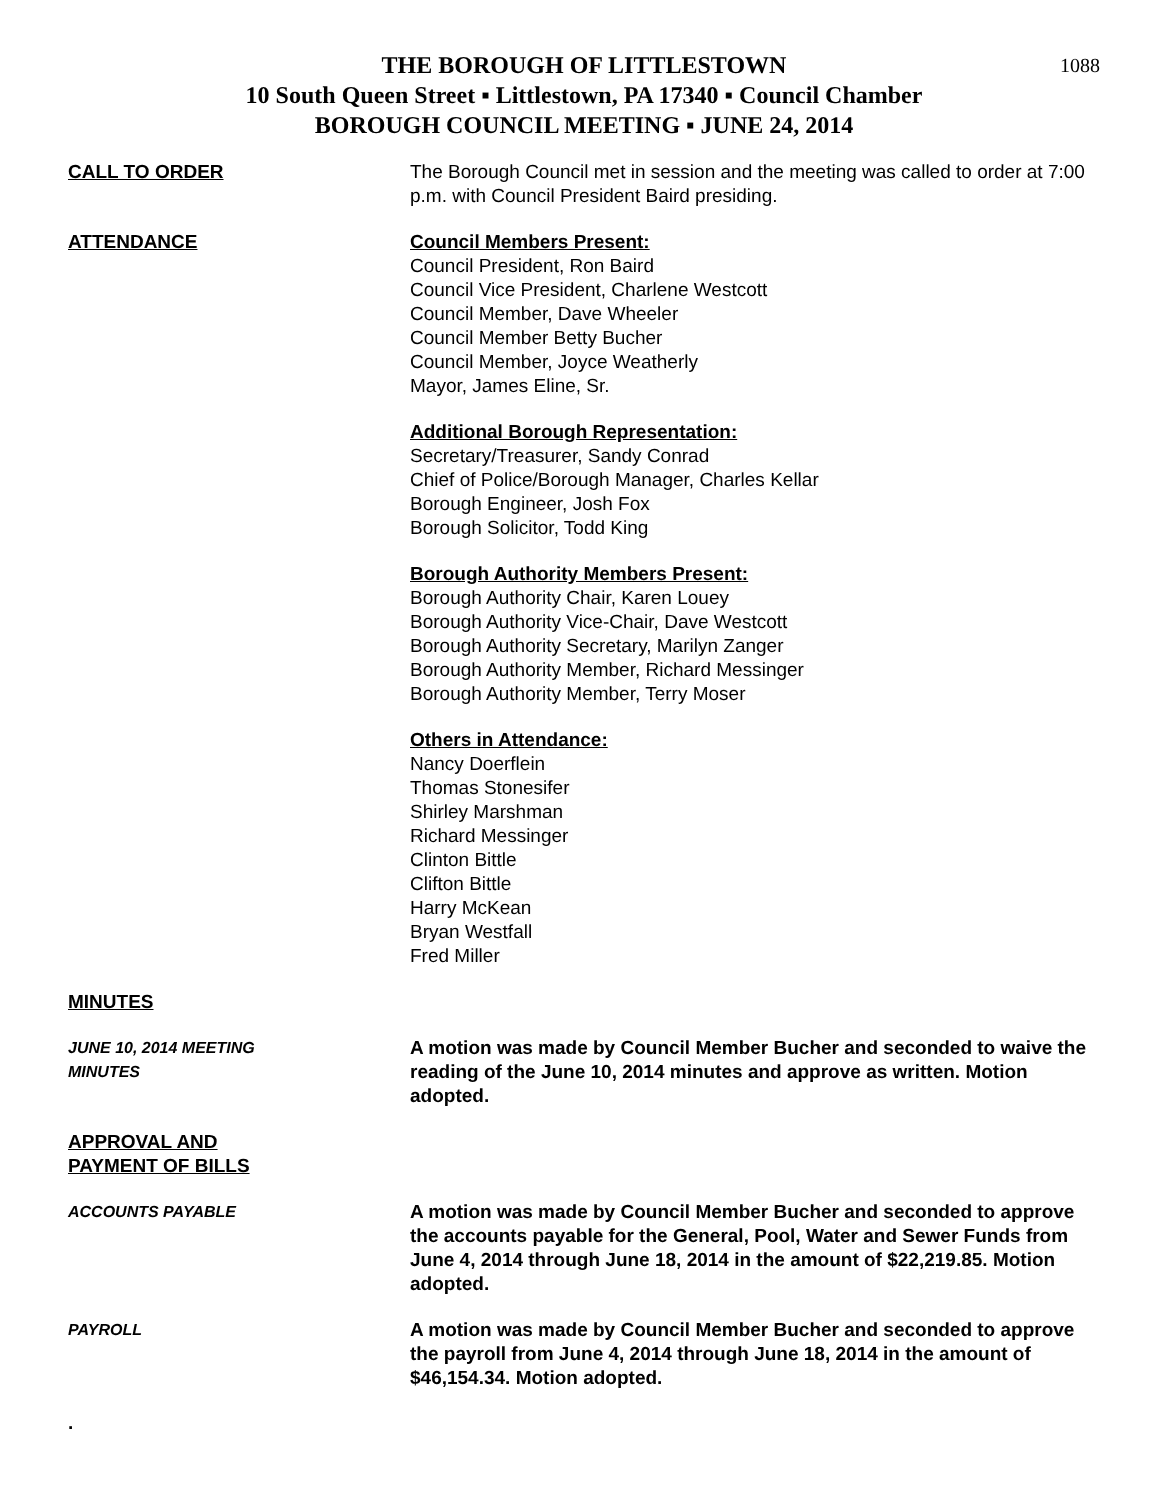1088
THE BOROUGH OF LITTLESTOWN
10 South Queen Street ▪ Littlestown, PA 17340 ▪ Council Chamber
BOROUGH COUNCIL MEETING ▪ JUNE 24, 2014
CALL TO ORDER The Borough Council met in session and the meeting was called to order at 7:00 p.m. with Council President Baird presiding.
ATTENDANCE Council Members Present:
Council President, Ron Baird
Council Vice President, Charlene Westcott
Council Member, Dave Wheeler
Council Member Betty Bucher
Council Member, Joyce Weatherly
Mayor, James Eline, Sr.
Additional Borough Representation:
Secretary/Treasurer, Sandy Conrad
Chief of Police/Borough Manager, Charles Kellar
Borough Engineer, Josh Fox
Borough Solicitor, Todd King
Borough Authority Members Present:
Borough Authority Chair, Karen Louey
Borough Authority Vice-Chair, Dave Westcott
Borough Authority Secretary, Marilyn Zanger
Borough Authority Member, Richard Messinger
Borough Authority Member, Terry Moser
Others in Attendance:
Nancy Doerflein
Thomas Stonesifer
Shirley Marshman
Richard Messinger
Clinton Bittle
Clifton Bittle
Harry McKean
Bryan Westfall
Fred Miller
MINUTES
JUNE 10, 2014 MEETING
MINUTES
A motion was made by Council Member Bucher and seconded to waive the reading of the June 10, 2014 minutes and approve as written. Motion adopted.
APPROVAL AND
PAYMENT OF BILLS
ACCOUNTS PAYABLE
A motion was made by Council Member Bucher and seconded to approve the accounts payable for the General, Pool, Water and Sewer Funds from June 4, 2014 through June 18, 2014 in the amount of $22,219.85. Motion adopted.
PAYROLL
A motion was made by Council Member Bucher and seconded to approve the payroll from June 4, 2014 through June 18, 2014 in the amount of $46,154.34. Motion adopted.
.